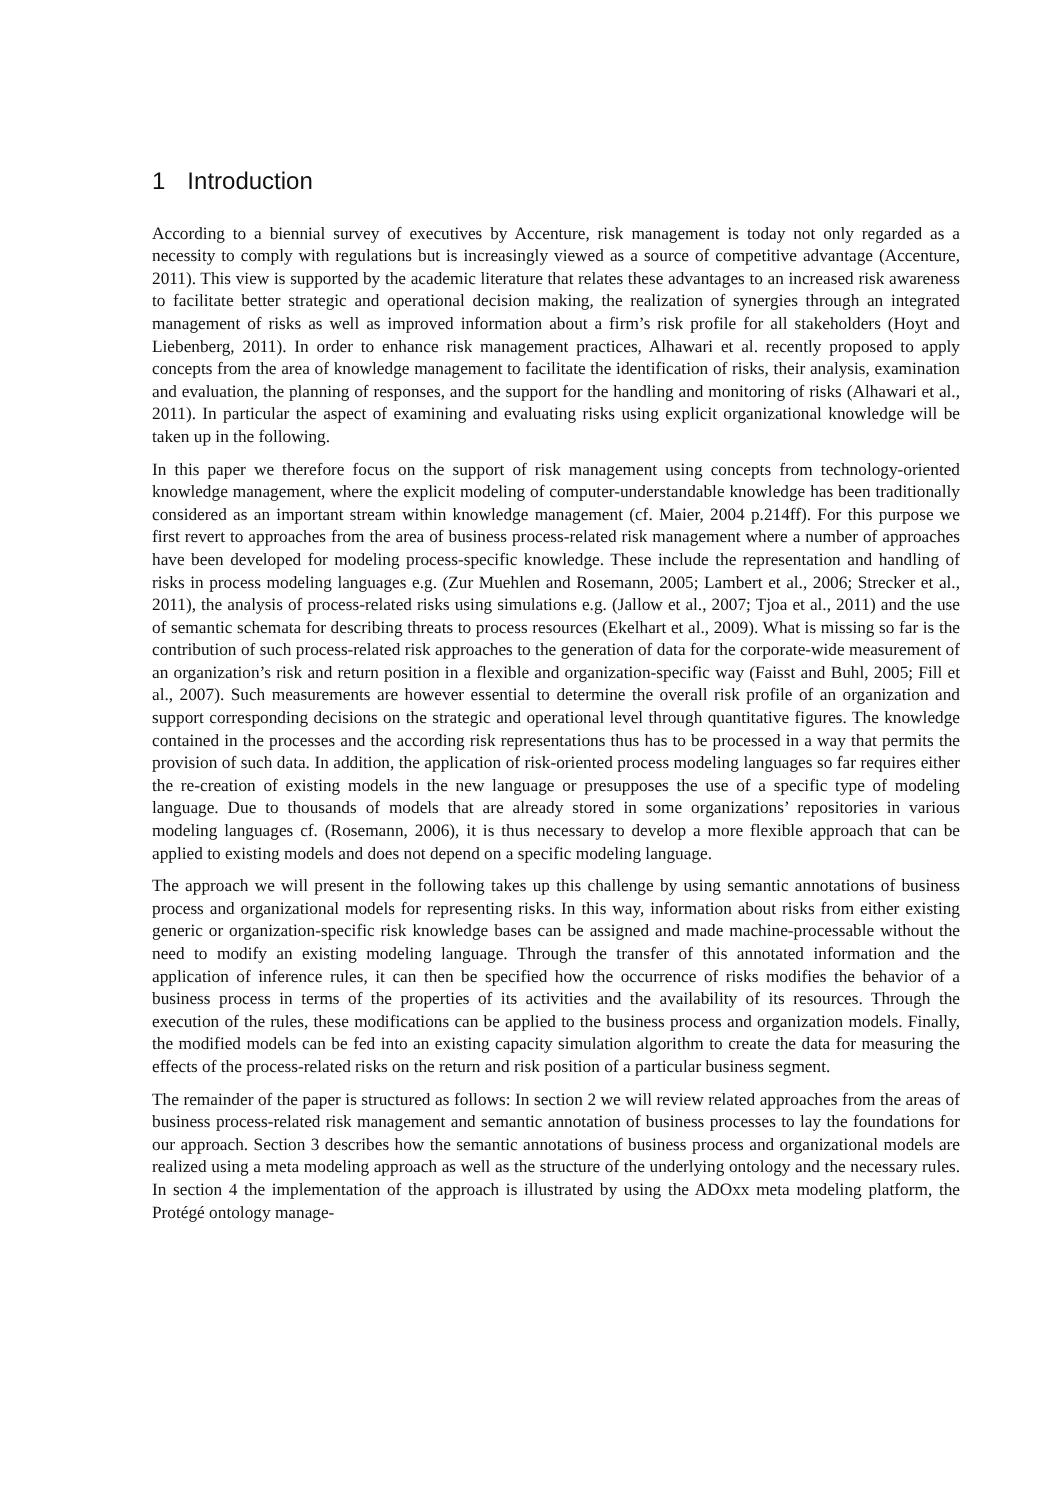1 Introduction
According to a biennial survey of executives by Accenture, risk management is today not only regarded as a necessity to comply with regulations but is increasingly viewed as a source of competitive advantage (Accenture, 2011). This view is supported by the academic literature that relates these advantages to an increased risk awareness to facilitate better strategic and operational decision making, the realization of synergies through an integrated management of risks as well as improved information about a firm’s risk profile for all stakeholders (Hoyt and Liebenberg, 2011). In order to enhance risk management practices, Alhawari et al. recently proposed to apply concepts from the area of knowledge management to facilitate the identification of risks, their analysis, examination and evaluation, the planning of responses, and the support for the handling and monitoring of risks (Alhawari et al., 2011). In particular the aspect of examining and evaluating risks using explicit organizational knowledge will be taken up in the following.
In this paper we therefore focus on the support of risk management using concepts from technology-oriented knowledge management, where the explicit modeling of computer-understandable knowledge has been traditionally considered as an important stream within knowledge management (cf. Maier, 2004 p.214ff). For this purpose we first revert to approaches from the area of business process-related risk management where a number of approaches have been developed for modeling process-specific knowledge. These include the representation and handling of risks in process modeling languages e.g. (Zur Muehlen and Rosemann, 2005; Lambert et al., 2006; Strecker et al., 2011), the analysis of process-related risks using simulations e.g. (Jallow et al., 2007; Tjoa et al., 2011) and the use of semantic schemata for describing threats to process resources (Ekelhart et al., 2009). What is missing so far is the contribution of such process-related risk approaches to the generation of data for the corporate-wide measurement of an organization’s risk and return position in a flexible and organization-specific way (Faisst and Buhl, 2005; Fill et al., 2007). Such measurements are however essential to determine the overall risk profile of an organization and support corresponding decisions on the strategic and operational level through quantitative figures. The knowledge contained in the processes and the according risk representations thus has to be processed in a way that permits the provision of such data. In addition, the application of risk-oriented process modeling languages so far requires either the re-creation of existing models in the new language or presupposes the use of a specific type of modeling language. Due to thousands of models that are already stored in some organizations’ repositories in various modeling languages cf. (Rosemann, 2006), it is thus necessary to develop a more flexible approach that can be applied to existing models and does not depend on a specific modeling language.
The approach we will present in the following takes up this challenge by using semantic annotations of business process and organizational models for representing risks. In this way, information about risks from either existing generic or organization-specific risk knowledge bases can be assigned and made machine-processable without the need to modify an existing modeling language. Through the transfer of this annotated information and the application of inference rules, it can then be specified how the occurrence of risks modifies the behavior of a business process in terms of the properties of its activities and the availability of its resources. Through the execution of the rules, these modifications can be applied to the business process and organization models. Finally, the modified models can be fed into an existing capacity simulation algorithm to create the data for measuring the effects of the process-related risks on the return and risk position of a particular business segment.
The remainder of the paper is structured as follows: In section 2 we will review related approaches from the areas of business process-related risk management and semantic annotation of business processes to lay the foundations for our approach. Section 3 describes how the semantic annotations of business process and organizational models are realized using a meta modeling approach as well as the structure of the underlying ontology and the necessary rules. In section 4 the implementation of the approach is illustrated by using the ADOxx meta modeling platform, the Protégé ontology manage-